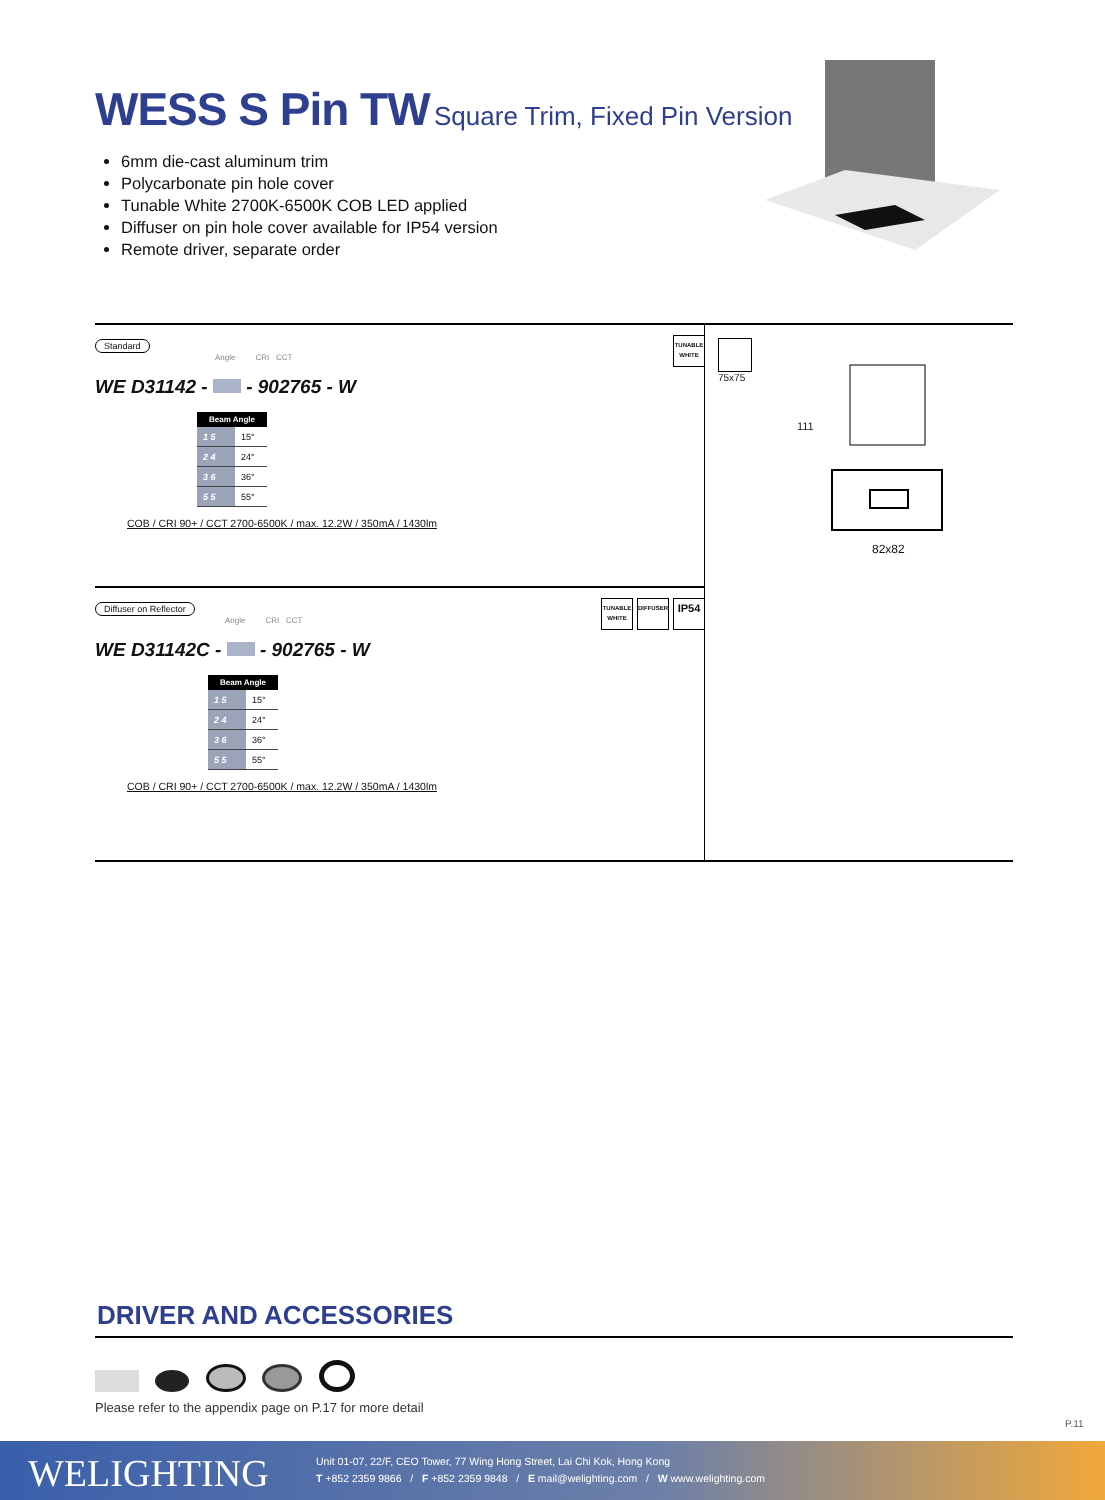WESS S Pin TW Square Trim, Fixed Pin Version
6mm die-cast aluminum trim
Polycarbonate pin hole cover
Tunable White 2700K-6500K COB LED applied
Diffuser on pin hole cover available for IP54 version
Remote driver, separate order
TUNABLE WHITE
Standard
Angle CRI CCT
WE D31142 - - 902765 - W
| Beam Angle | |
| --- | --- |
| 1 5 | 15° |
| 2 4 | 24° |
| 3 6 | 36° |
| 5 5 | 55° |
COB / CRI 90+ / CCT 2700-6500K / max. 12.2W / 350mA / 1430lm
TUNABLE WHITE DIFFUSER IP54
Diffuser on Reflector
Angle CRI CCT
WE D31142C - - 902765 - W
| Beam Angle | |
| --- | --- |
| 1 5 | 15° |
| 2 4 | 24° |
| 3 6 | 36° |
| 5 5 | 55° |
COB / CRI 90+ / CCT 2700-6500K / max. 12.2W / 350mA / 1430lm
75x75
111
82x82
DRIVER AND ACCESSORIES
Please refer to the appendix page on P.17 for more detail
P.11
WELIGHTING
Unit 01-07, 22/F, CEO Tower, 77 Wing Hong Street, Lai Chi Kok, Hong Kong
T +852 2359 9866 / F +852 2359 9848 / E mail@welighting.com / W www.welighting.com